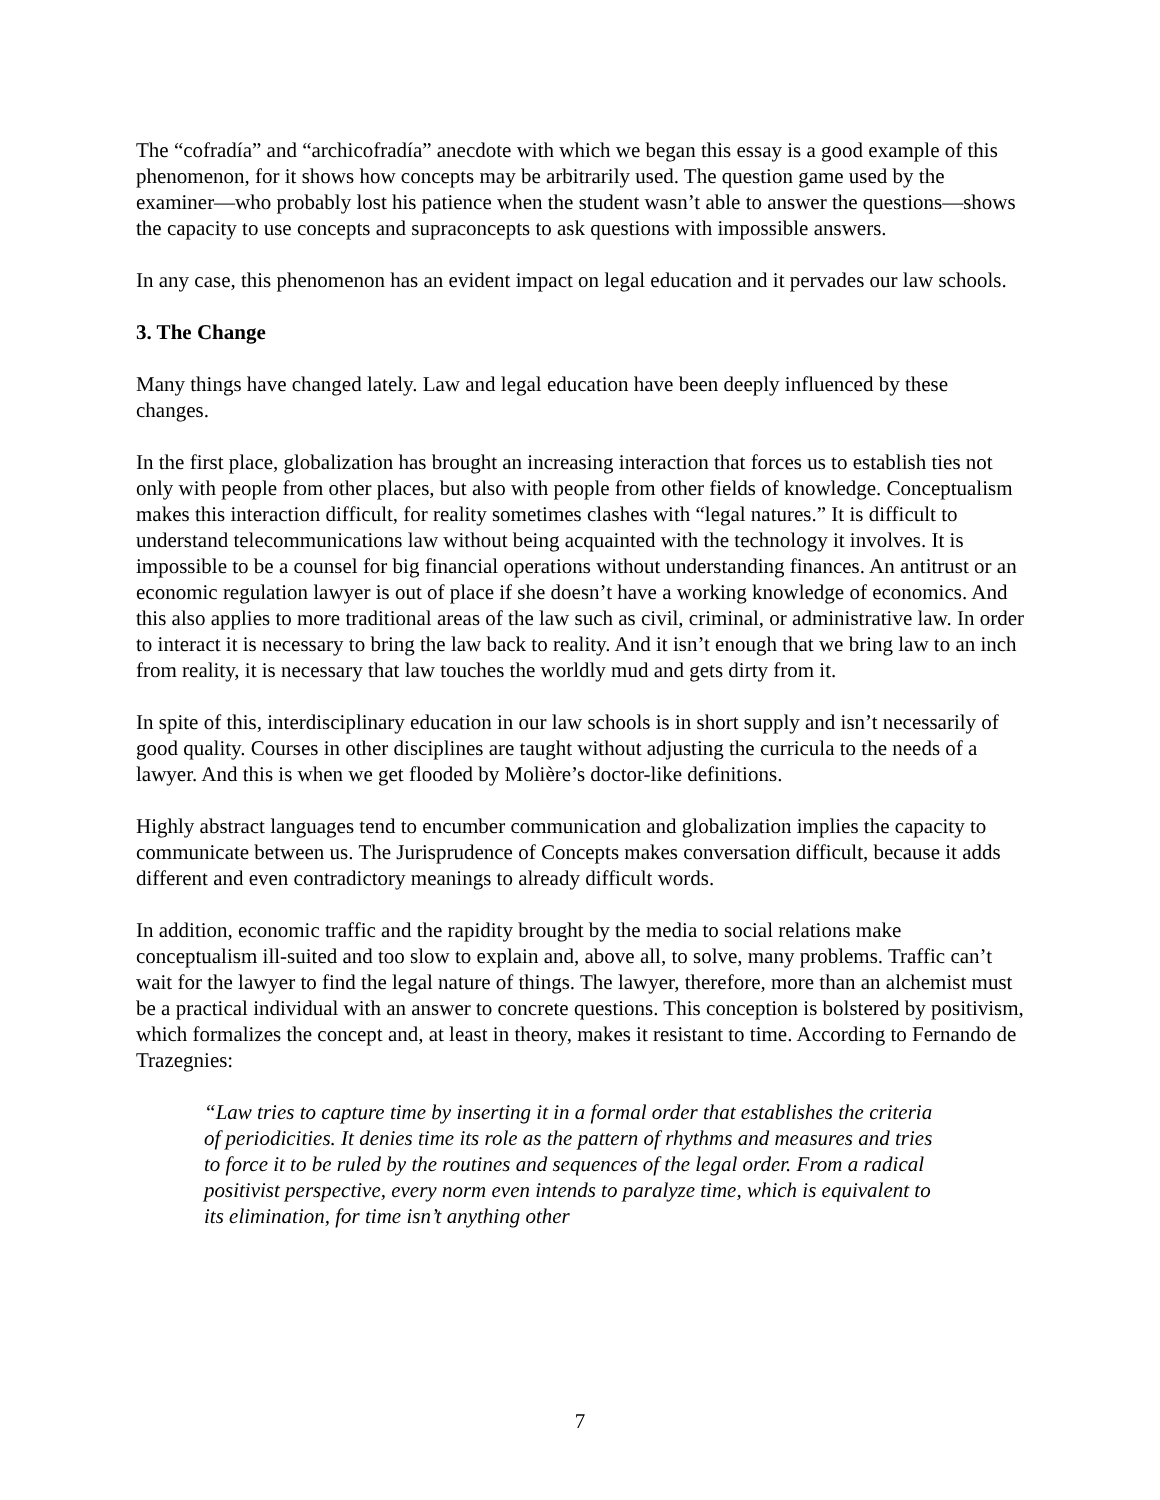The “cofradía” and “archicofradía” anecdote with which we began this essay is a good example of this phenomenon, for it shows how concepts may be arbitrarily used. The question game used by the examiner—who probably lost his patience when the student wasn’t able to answer the questions—shows the capacity to use concepts and supraconcepts to ask questions with impossible answers.
In any case, this phenomenon has an evident impact on legal education and it pervades our law schools.
3. The Change
Many things have changed lately. Law and legal education have been deeply influenced by these changes.
In the first place, globalization has brought an increasing interaction that forces us to establish ties not only with people from other places, but also with people from other fields of knowledge. Conceptualism makes this interaction difficult, for reality sometimes clashes with “legal natures.” It is difficult to understand telecommunications law without being acquainted with the technology it involves. It is impossible to be a counsel for big financial operations without understanding finances. An antitrust or an economic regulation lawyer is out of place if she doesn’t have a working knowledge of economics. And this also applies to more traditional areas of the law such as civil, criminal, or administrative law. In order to interact it is necessary to bring the law back to reality. And it isn’t enough that we bring law to an inch from reality, it is necessary that law touches the worldly mud and gets dirty from it.
In spite of this, interdisciplinary education in our law schools is in short supply and isn’t necessarily of good quality. Courses in other disciplines are taught without adjusting the curricula to the needs of a lawyer. And this is when we get flooded by Molière’s doctor-like definitions.
Highly abstract languages tend to encumber communication and globalization implies the capacity to communicate between us. The Jurisprudence of Concepts makes conversation difficult, because it adds different and even contradictory meanings to already difficult words.
In addition, economic traffic and the rapidity brought by the media to social relations make conceptualism ill-suited and too slow to explain and, above all, to solve, many problems. Traffic can’t wait for the lawyer to find the legal nature of things. The lawyer, therefore, more than an alchemist must be a practical individual with an answer to concrete questions. This conception is bolstered by positivism, which formalizes the concept and, at least in theory, makes it resistant to time. According to Fernando de Trazegnies:
“Law tries to capture time by inserting it in a formal order that establishes the criteria of periodicities. It denies time its role as the pattern of rhythms and measures and tries to force it to be ruled by the routines and sequences of the legal order. From a radical positivist perspective, every norm even intends to paralyze time, which is equivalent to its elimination, for time isn’t anything other
7